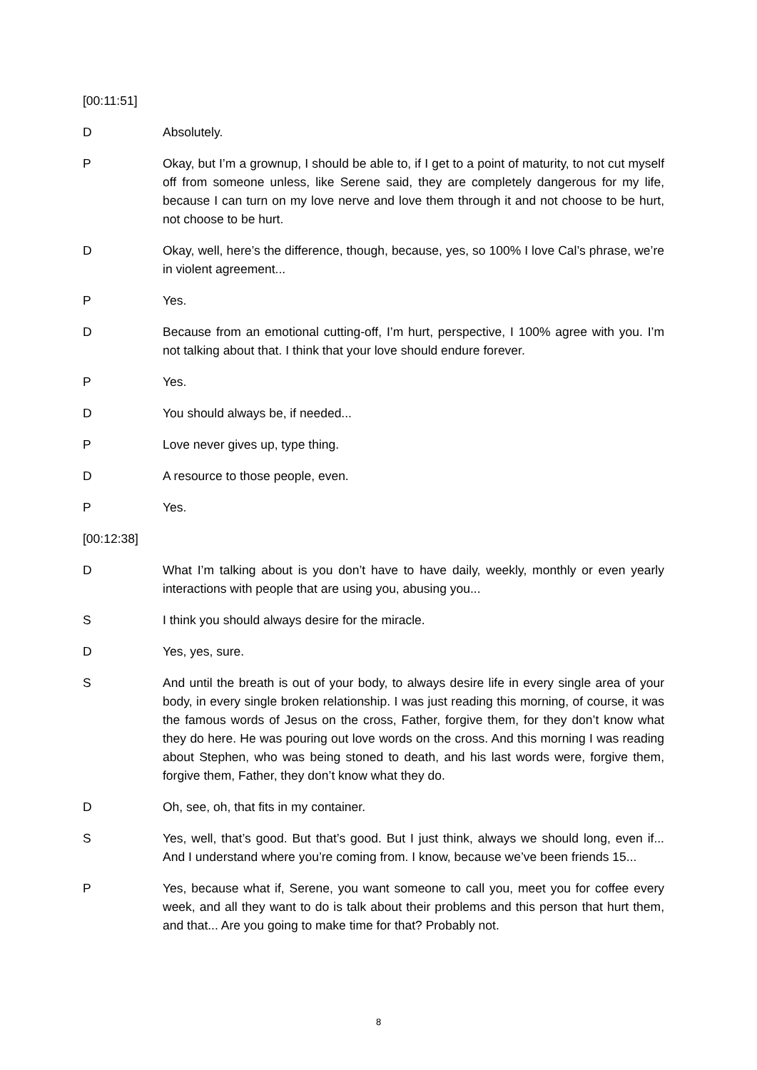[00:11:51]
D Absolutely.
P Okay, but I’m a grownup, I should be able to, if I get to a point of maturity, to not cut myself off from someone unless, like Serene said, they are completely dangerous for my life, because I can turn on my love nerve and love them through it and not choose to be hurt, not choose to be hurt.
D Okay, well, here’s the difference, though, because, yes, so 100% I love Cal’s phrase, we’re in violent agreement...
P Yes.
D Because from an emotional cutting-off, I’m hurt, perspective, I 100% agree with you. I’m not talking about that. I think that your love should endure forever.
P Yes.
D You should always be, if needed...
P Love never gives up, type thing.
D A resource to those people, even.
P Yes.
[00:12:38]
D What I’m talking about is you don’t have to have daily, weekly, monthly or even yearly interactions with people that are using you, abusing you...
S I think you should always desire for the miracle.
D Yes, yes, sure.
S And until the breath is out of your body, to always desire life in every single area of your body, in every single broken relationship. I was just reading this morning, of course, it was the famous words of Jesus on the cross, Father, forgive them, for they don’t know what they do here. He was pouring out love words on the cross. And this morning I was reading about Stephen, who was being stoned to death, and his last words were, forgive them, forgive them, Father, they don’t know what they do.
D Oh, see, oh, that fits in my container.
S Yes, well, that’s good. But that’s good. But I just think, always we should long, even if... And I understand where you’re coming from. I know, because we’ve been friends 15...
P Yes, because what if, Serene, you want someone to call you, meet you for coffee every week, and all they want to do is talk about their problems and this person that hurt them, and that... Are you going to make time for that? Probably not.
8